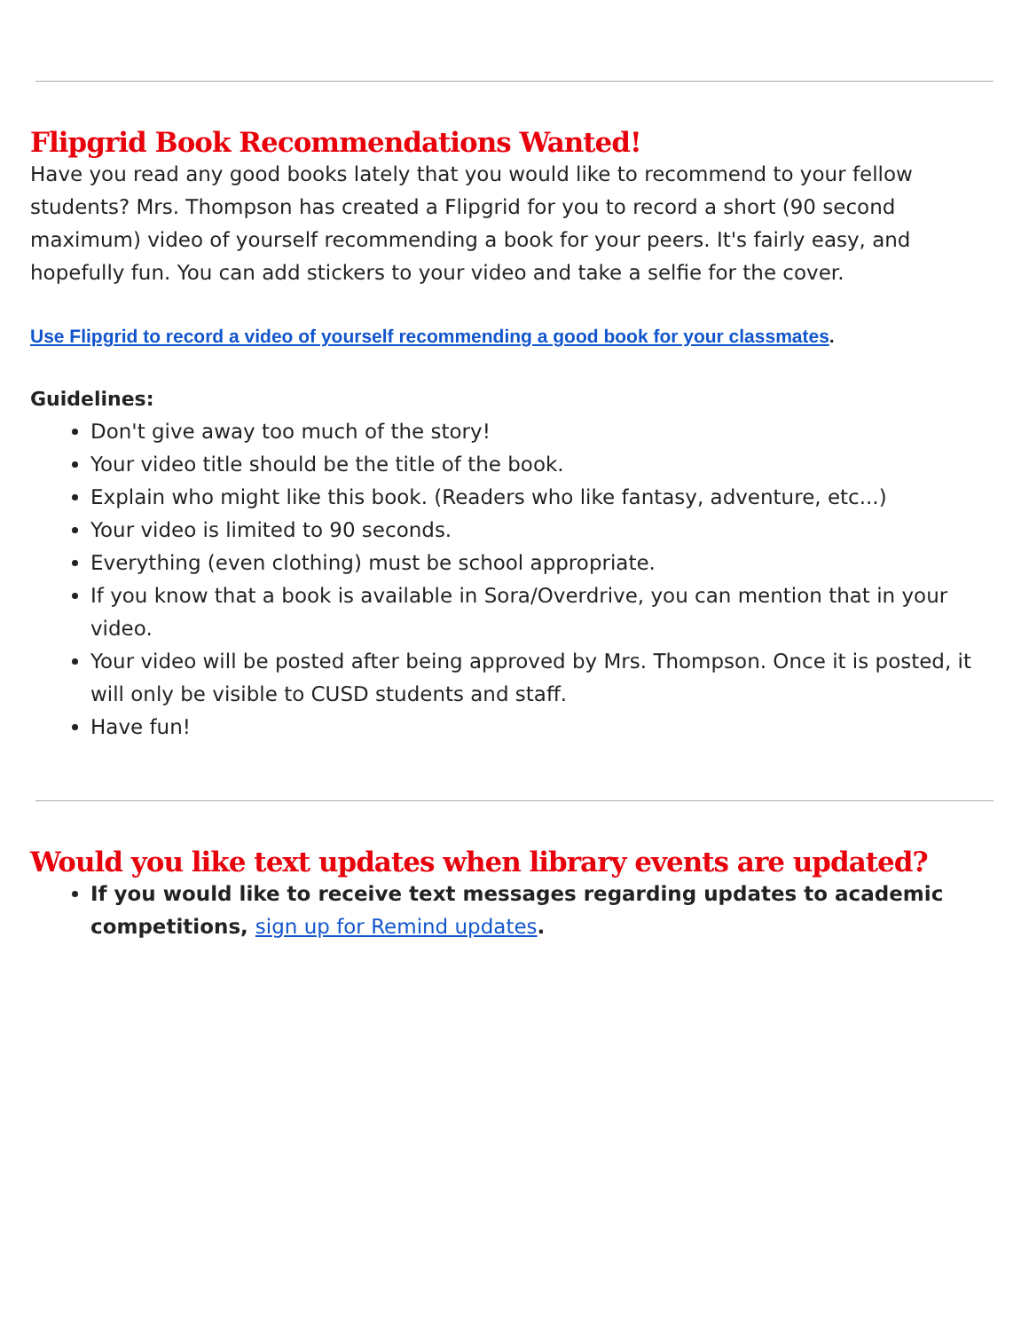Flipgrid Book Recommendations Wanted!
Have you read any good books lately that you would like to recommend to your fellow students? Mrs. Thompson has created a Flipgrid for you to record a short (90 second maximum) video of yourself recommending a book for your peers. It's fairly easy, and hopefully fun. You can add stickers to your video and take a selfie for the cover.
Use Flipgrid to record a video of yourself recommending a good book for your classmates.
Guidelines:
Don't give away too much of the story!
Your video title should be the title of the book.
Explain who might like this book. (Readers who like fantasy, adventure, etc...)
Your video is limited to 90 seconds.
Everything (even clothing) must be school appropriate.
If you know that a book is available in Sora/Overdrive, you can mention that in your video.
Your video will be posted after being approved by Mrs. Thompson. Once it is posted, it will only be visible to CUSD students and staff.
Have fun!
Would you like text updates when library events are updated?
If you would like to receive text messages regarding updates to academic competitions, sign up for Remind updates.